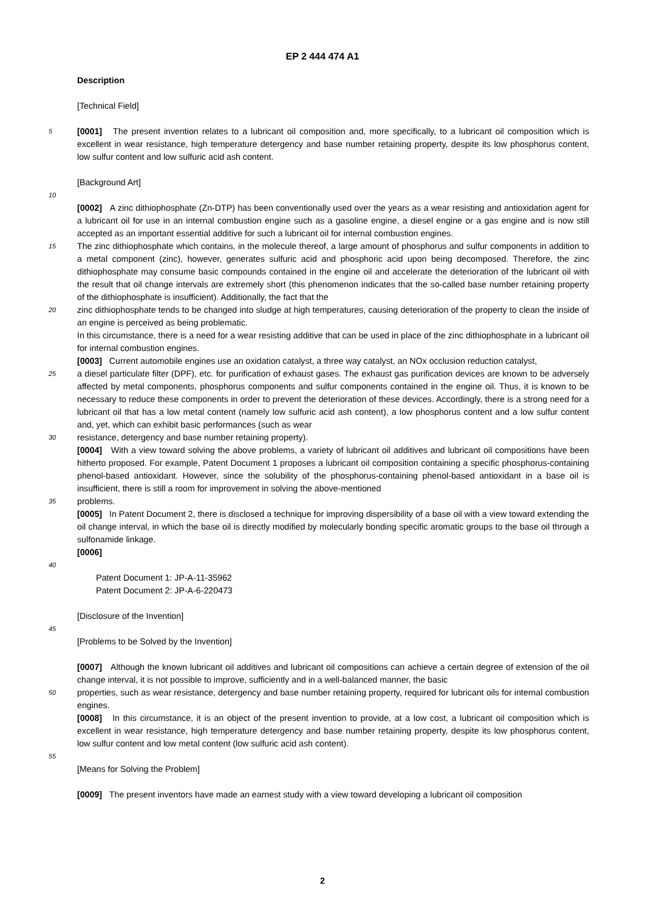EP 2 444 474 A1
Description
[Technical Field]
5
[0001] The present invention relates to a lubricant oil composition and, more specifically, to a lubricant oil composition which is excellent in wear resistance, high temperature detergency and base number retaining property, despite its low phosphorus content, low sulfur content and low sulfuric acid ash content.
[Background Art]
10
[0002] A zinc dithiophosphate (Zn-DTP) has been conventionally used over the years as a wear resisting and antioxidation agent for a lubricant oil for use in an internal combustion engine such as a gasoline engine, a diesel engine or a gas engine and is now still accepted as an important essential additive for such a lubricant oil for internal combustion engines.
15
The zinc dithiophosphate which contains, in the molecule thereof, a large amount of phosphorus and sulfur components in addition to a metal component (zinc), however, generates sulfuric acid and phosphoric acid upon being decomposed. Therefore, the zinc dithiophosphate may consume basic compounds contained in the engine oil and accelerate the deterioration of the lubricant oil with the result that oil change intervals are extremely short (this phenomenon indicates that the so-called base number retaining property of the dithiophosphate is insufficient). Additionally, the fact that the
20
zinc dithiophosphate tends to be changed into sludge at high temperatures, causing deterioration of the property to clean the inside of an engine is perceived as being problematic.
In this circumstance, there is a need for a wear resisting additive that can be used in place of the zinc dithiophosphate in a lubricant oil for internal combustion engines.
[0003] Current automobile engines use an oxidation catalyst, a three way catalyst, an NOx occlusion reduction catalyst,
25
a diesel particulate filter (DPF), etc. for purification of exhaust gases. The exhaust gas purification devices are known to be adversely affected by metal components, phosphorus components and sulfur components contained in the engine oil. Thus, it is known to be necessary to reduce these components in order to prevent the deterioration of these devices. Accordingly, there is a strong need for a lubricant oil that has a low metal content (namely low sulfuric acid ash content), a low phosphorus content and a low sulfur content and, yet, which can exhibit basic performances (such as wear
30
resistance, detergency and base number retaining property).
[0004] With a view toward solving the above problems, a variety of lubricant oil additives and lubricant oil compositions have been hitherto proposed. For example, Patent Document 1 proposes a lubricant oil composition containing a specific phosphorus-containing phenol-based antioxidant. However, since the solubility of the phosphorus-containing phenol-based antioxidant in a base oil is insufficient, there is still a room for improvement in solving the above-mentioned
35
problems.
[0005] In Patent Document 2, there is disclosed a technique for improving dispersibility of a base oil with a view toward extending the oil change interval, in which the base oil is directly modified by molecularly bonding specific aromatic groups to the base oil through a sulfonamide linkage.
[0006]
40
Patent Document 1: JP-A-11-35962
Patent Document 2: JP-A-6-220473
[Disclosure of the Invention]
45
[Problems to be Solved by the Invention]
[0007] Although the known lubricant oil additives and lubricant oil compositions can achieve a certain degree of extension of the oil change interval, it is not possible to improve, sufficiently and in a well-balanced manner, the basic
50
properties, such as wear resistance, detergency and base number retaining property, required for lubricant oils for internal combustion engines.
[0008] In this circumstance, it is an object of the present invention to provide, at a low cost, a lubricant oil composition which is excellent in wear resistance, high temperature detergency and base number retaining property, despite its low phosphorus content, low sulfur content and low metal content (low sulfuric acid ash content).
55
[Means for Solving the Problem]
[0009] The present inventors have made an earnest study with a view toward developing a lubricant oil composition
2